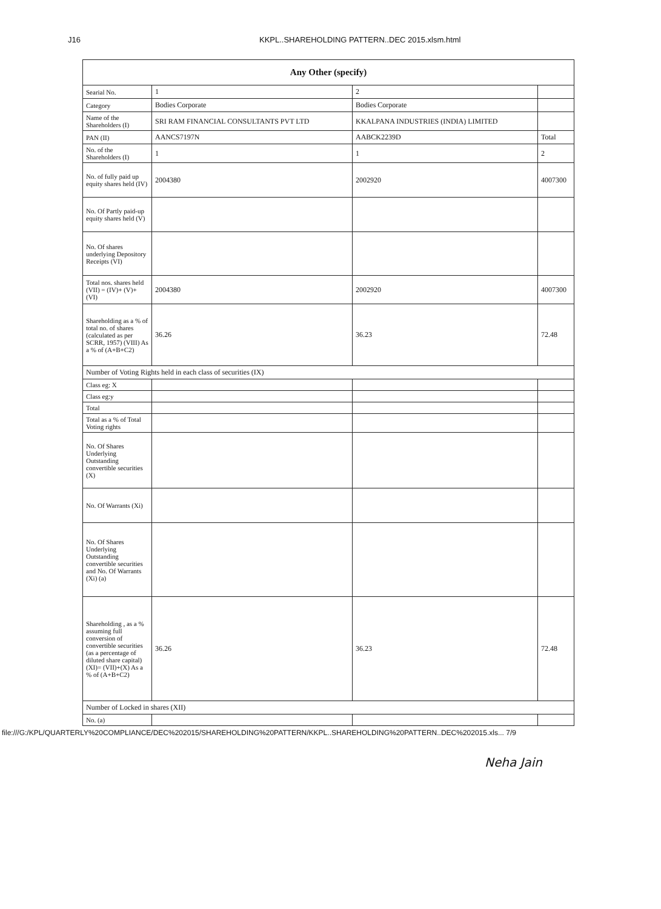J16 KKPL..SHAREHOLDING PATTERN..DEC 2015.xlsm.html
| Any Other (specify) | | | |
| --- | --- | --- | --- |
| Searial No. | 1 | 2 | |
| Category | Bodies Corporate | Bodies Corporate | |
| Name of the Shareholders (I) | SRI RAM FINANCIAL CONSULTANTS PVT LTD | KKALPANA INDUSTRIES (INDIA) LIMITED | |
| PAN (II) | AANCS7197N | AABCK2239D | Total |
| No. of the Shareholders (I) | 1 | 1 | 2 |
| No. of fully paid up equity shares held (IV) | 2004380 | 2002920 | 4007300 |
| No. Of Partly paid-up equity shares held (V) | | | |
| No. Of shares underlying Depository Receipts (VI) | | | |
| Total nos. shares held (VII) = (IV)+ (V)+ (VI) | 2004380 | 2002920 | 4007300 |
| Shareholding as a % of total no. of shares (calculated as per SCRR, 1957) (VIII) As a % of (A+B+C2) | 36.26 | 36.23 | 72.48 |
| Number of Voting Rights held in each class of securities (IX) | | | |
| Class eg: X | | | |
| Class eg:y | | | |
| Total | | | |
| Total as a % of Total Voting rights | | | |
| No. Of Shares Underlying Outstanding convertible securities (X) | | | |
| No. Of Warrants (Xi) | | | |
| No. Of Shares Underlying Outstanding convertible securities and No. Of Warrants (Xi) (a) | | | |
| Shareholding , as a % assuming full conversion of convertible securities (as a percentage of diluted share capital) (XI)= (VII)+(X) As a % of (A+B+C2) | 36.26 | 36.23 | 72.48 |
| Number of Locked in shares (XII) | | | |
| No. (a) | | | |
file:///G:/KPL/QUARTERLY%20COMPLIANCE/DEC%202015/SHAREHOLDING%20PATTERN/KKPL..SHAREHOLDING%20PATTERN..DEC%202015.xls... 7/9
Neha Jain